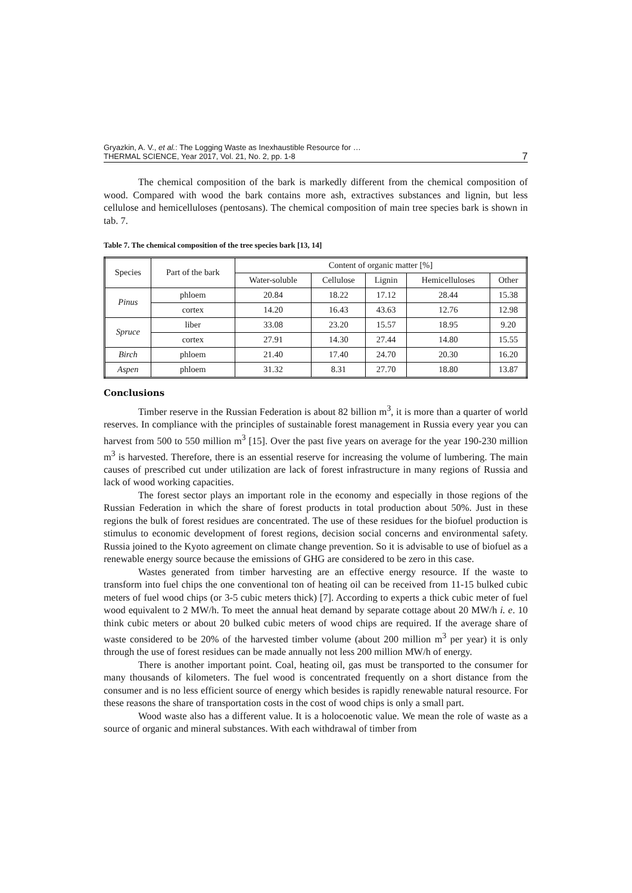Gryazkin, A. V., et al.: The Logging Waste as Inexhaustible Resource for …
THERMAL SCIENCE, Year 2017, Vol. 21, No. 2, pp. 1-8
7
The chemical composition of the bark is markedly different from the chemical composition of wood. Compared with wood the bark contains more ash, extractives substances and lignin, but less cellulose and hemicelluloses (pentosans). The chemical composition of main tree species bark is shown in tab. 7.
Table 7. The chemical composition of the tree species bark [13, 14]
| Species | Part of the bark | Content of organic matter [%] | | | | |
| --- | --- | --- | --- | --- | --- | --- |
| | | Water-soluble | Cellulose | Lignin | Hemicelluloses | Other |
| Pinus | phloem | 20.84 | 18.22 | 17.12 | 28.44 | 15.38 |
| | cortex | 14.20 | 16.43 | 43.63 | 12.76 | 12.98 |
| Spruce | liber | 33.08 | 23.20 | 15.57 | 18.95 | 9.20 |
| | cortex | 27.91 | 14.30 | 27.44 | 14.80 | 15.55 |
| Birch | phloem | 21.40 | 17.40 | 24.70 | 20.30 | 16.20 |
| Aspen | phloem | 31.32 | 8.31 | 27.70 | 18.80 | 13.87 |
Conclusions
Timber reserve in the Russian Federation is about 82 billion m<sup>3</sup>, it is more than a quarter of world reserves. In compliance with the principles of sustainable forest management in Russia every year you can harvest from 500 to 550 million m<sup>3</sup> [15]. Over the past five years on average for the year 190-230 million m<sup>3</sup> is harvested. Therefore, there is an essential reserve for increasing the volume of lumbering. The main causes of prescribed cut under utilization are lack of forest infrastructure in many regions of Russia and lack of wood working capacities.
The forest sector plays an important role in the economy and especially in those regions of the Russian Federation in which the share of forest products in total production about 50%. Just in these regions the bulk of forest residues are concentrated. The use of these residues for the biofuel production is stimulus to economic development of forest regions, decision social concerns and environmental safety. Russia joined to the Kyoto agreement on climate change prevention. So it is advisable to use of biofuel as a renewable energy source because the emissions of GHG are considered to be zero in this case.
Wastes generated from timber harvesting are an effective energy resource. If the waste to transform into fuel chips the one conventional ton of heating oil can be received from 11-15 bulked cubic meters of fuel wood chips (or 3-5 cubic meters thick) [7]. According to experts a thick cubic meter of fuel wood equivalent to 2 MW/h. To meet the annual heat demand by separate cottage about 20 MW/h i. e. 10 think cubic meters or about 20 bulked cubic meters of wood chips are required. If the average share of waste considered to be 20% of the harvested timber volume (about 200 million m<sup>3</sup> per year) it is only through the use of forest residues can be made annually not less 200 million MW/h of energy.
There is another important point. Coal, heating oil, gas must be transported to the consumer for many thousands of kilometers. The fuel wood is concentrated frequently on a short distance from the consumer and is no less efficient source of energy which besides is rapidly renewable natural resource. For these reasons the share of transportation costs in the cost of wood chips is only a small part.
Wood waste also has a different value. It is a holocoenotic value. We mean the role of waste as a source of organic and mineral substances. With each withdrawal of timber from